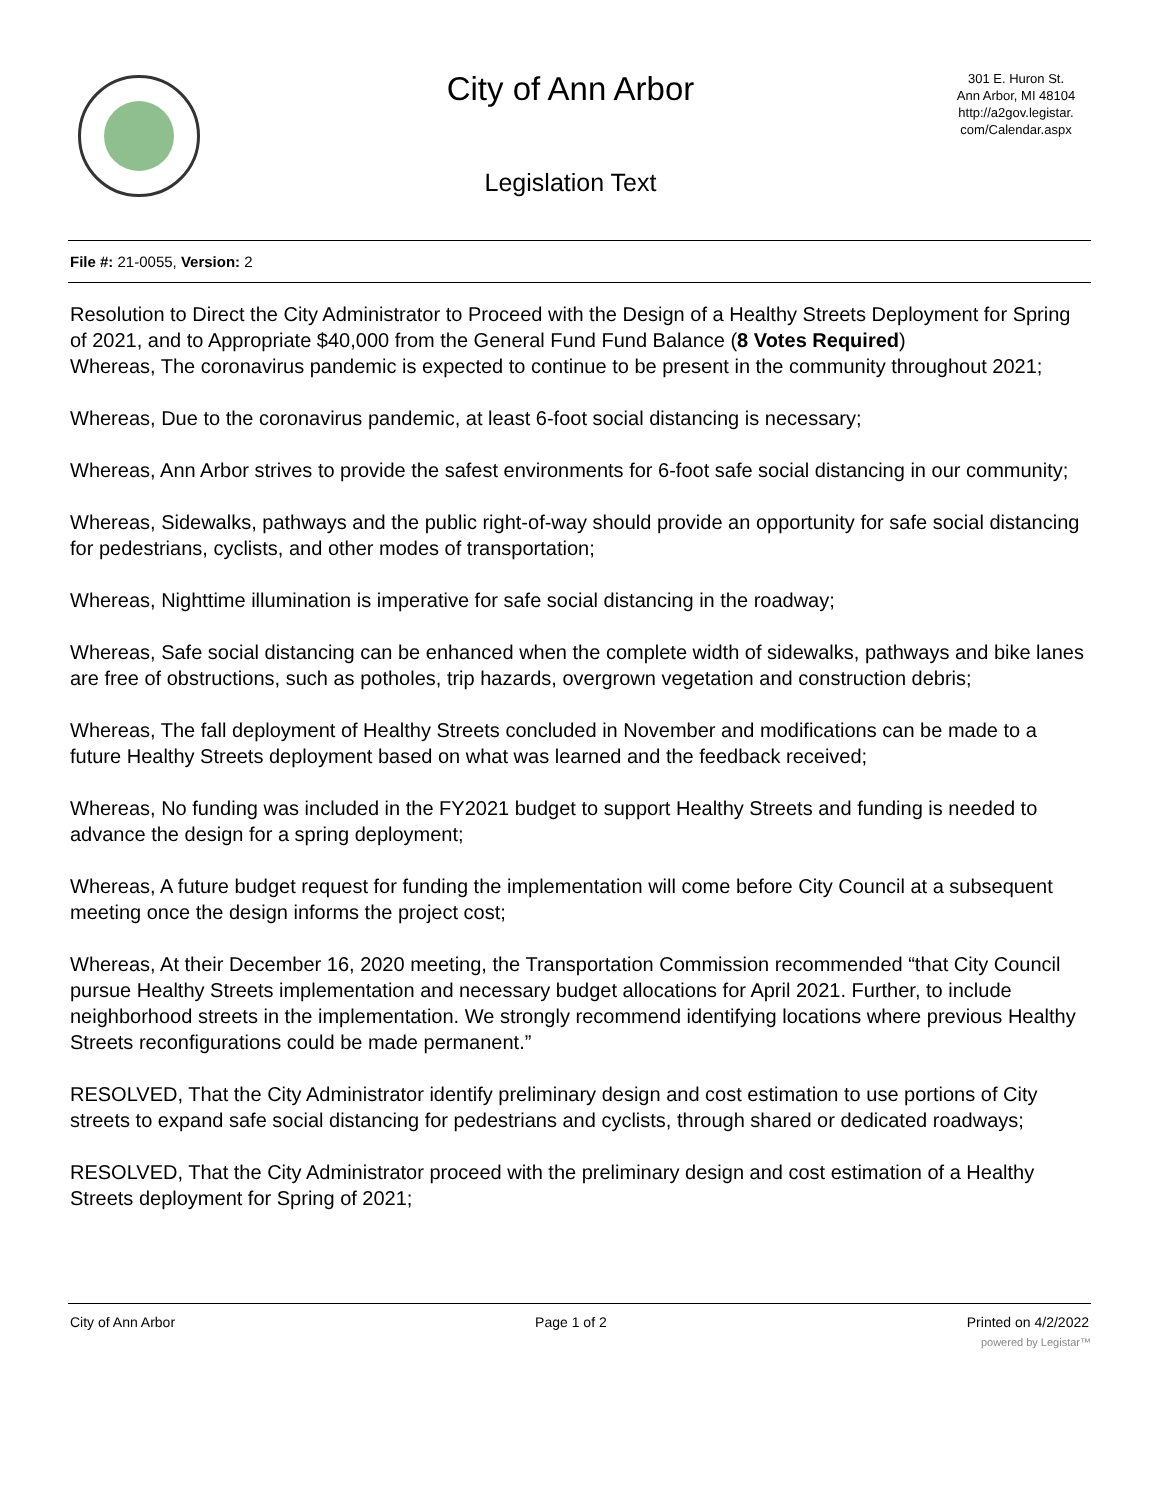City of Ann Arbor
Legislation Text
301 E. Huron St.
Ann Arbor, MI 48104
http://a2gov.legistar.
com/Calendar.aspx
File #: 21-0055, Version: 2
Resolution to Direct the City Administrator to Proceed with the Design of a Healthy Streets Deployment for Spring of 2021, and to Appropriate $40,000 from the General Fund Fund Balance (8 Votes Required)
Whereas, The coronavirus pandemic is expected to continue to be present in the community throughout 2021;
Whereas, Due to the coronavirus pandemic, at least 6-foot social distancing is necessary;
Whereas, Ann Arbor strives to provide the safest environments for 6-foot safe social distancing in our community;
Whereas, Sidewalks, pathways and the public right-of-way should provide an opportunity for safe social distancing for pedestrians, cyclists, and other modes of transportation;
Whereas, Nighttime illumination is imperative for safe social distancing in the roadway;
Whereas, Safe social distancing can be enhanced when the complete width of sidewalks, pathways and bike lanes are free of obstructions, such as potholes, trip hazards, overgrown vegetation and construction debris;
Whereas, The fall deployment of Healthy Streets concluded in November and modifications can be made to a future Healthy Streets deployment based on what was learned and the feedback received;
Whereas, No funding was included in the FY2021 budget to support Healthy Streets and funding is needed to advance the design for a spring deployment;
Whereas, A future budget request for funding the implementation will come before City Council at a subsequent meeting once the design informs the project cost;
Whereas, At their December 16, 2020 meeting, the Transportation Commission recommended “that City Council pursue Healthy Streets implementation and necessary budget allocations for April 2021. Further, to include neighborhood streets in the implementation. We strongly recommend identifying locations where previous Healthy Streets reconfigurations could be made permanent.”
RESOLVED, That the City Administrator identify preliminary design and cost estimation to use portions of City streets to expand safe social distancing for pedestrians and cyclists, through shared or dedicated roadways;
RESOLVED, That the City Administrator proceed with the preliminary design and cost estimation of a Healthy Streets deployment for Spring of 2021;
City of Ann Arbor Page 1 of 2 Printed on 4/2/2022
powered by Legistar™